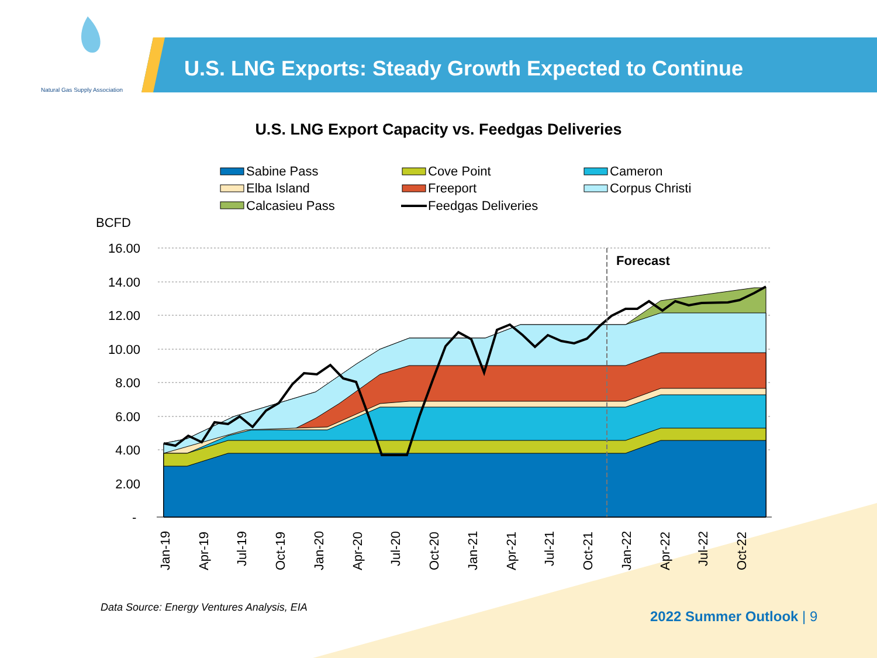Sabine Pass
Cove Point
Cameron
Elba Island
Freeport
Corpus Christi
Calcasieu Pass
Feedgas Deliveries
BCFD
16.00
14.00
12.00
10.00
8.00
6.00
4.00
2.00
-
Forecast
Jan-19
Apr-19
Jul-19
Oct-19
Jan-20
Apr-20
Jul-20
Oct-20
Jan-21
Apr-21
Jul-21
Oct-21
Jan-22
Apr-22
Jul-22
Oct-22
Natural Gas Supply Association
U.S. LNG Exports: Steady Growth Expected to Continue
U.S. LNG Export Capacity vs. Feedgas Deliveries
Data Source: Energy Ventures Analysis, EIA
2022 Summer Outlook | 9